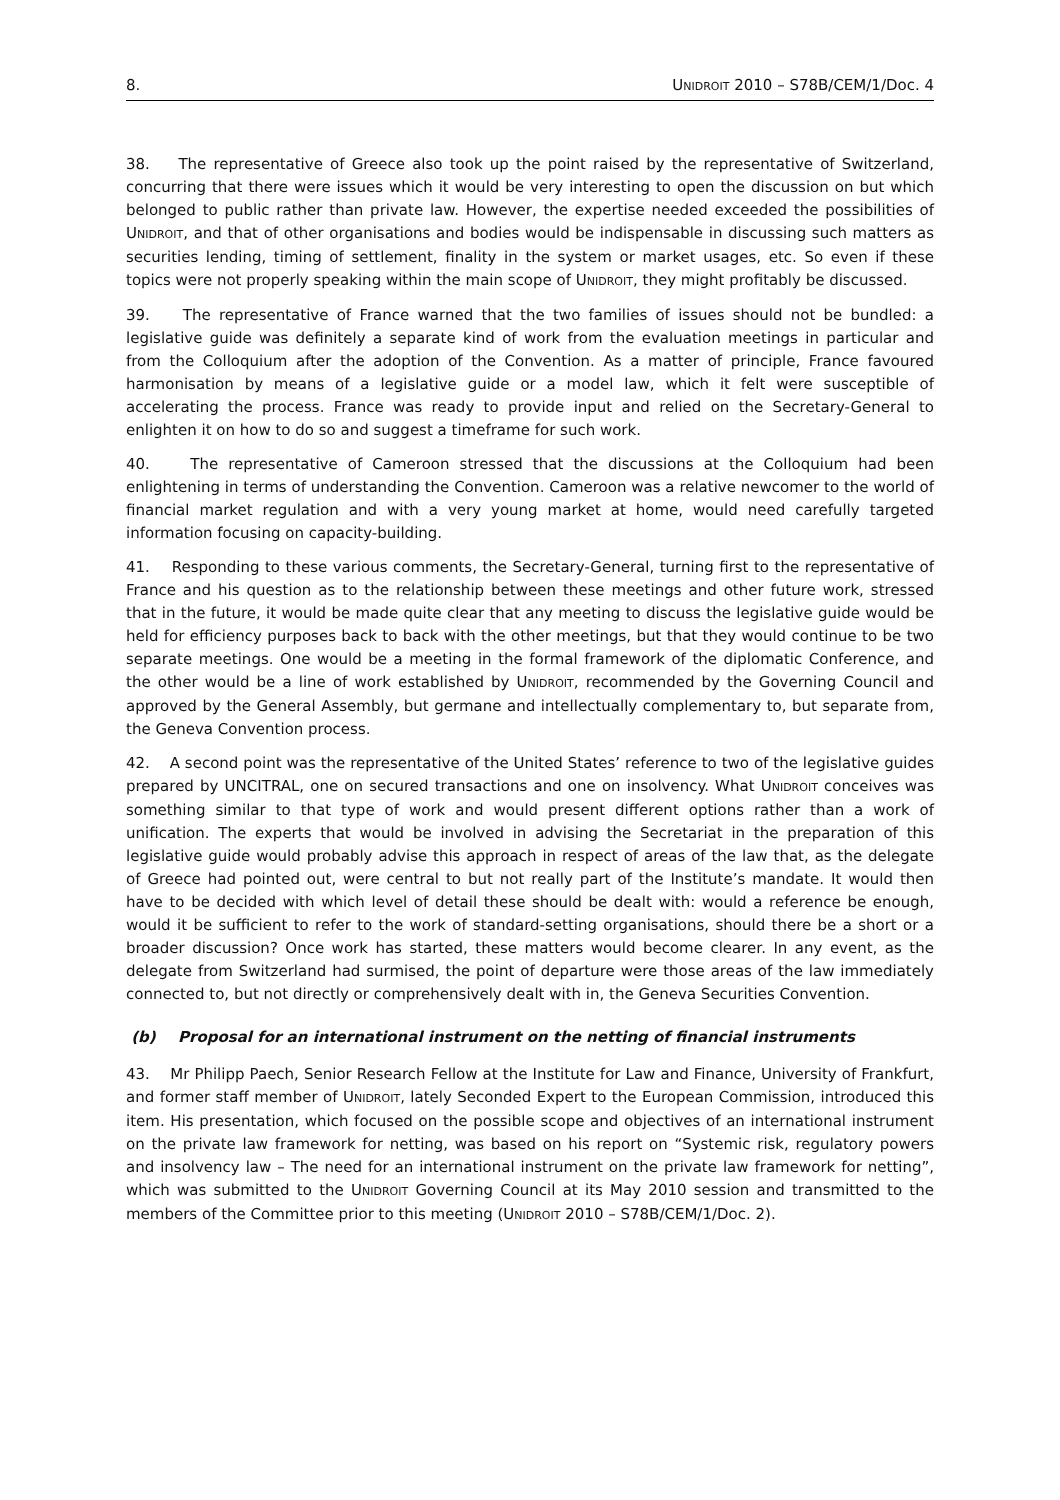8. UNIDROIT 2010 – S78B/CEM/1/Doc. 4
38. The representative of Greece also took up the point raised by the representative of Switzerland, concurring that there were issues which it would be very interesting to open the discussion on but which belonged to public rather than private law. However, the expertise needed exceeded the possibilities of UNIDROIT, and that of other organisations and bodies would be indispensable in discussing such matters as securities lending, timing of settlement, finality in the system or market usages, etc. So even if these topics were not properly speaking within the main scope of UNIDROIT, they might profitably be discussed.
39. The representative of France warned that the two families of issues should not be bundled: a legislative guide was definitely a separate kind of work from the evaluation meetings in particular and from the Colloquium after the adoption of the Convention. As a matter of principle, France favoured harmonisation by means of a legislative guide or a model law, which it felt were susceptible of accelerating the process. France was ready to provide input and relied on the Secretary-General to enlighten it on how to do so and suggest a timeframe for such work.
40. The representative of Cameroon stressed that the discussions at the Colloquium had been enlightening in terms of understanding the Convention. Cameroon was a relative newcomer to the world of financial market regulation and with a very young market at home, would need carefully targeted information focusing on capacity-building.
41. Responding to these various comments, the Secretary-General, turning first to the representative of France and his question as to the relationship between these meetings and other future work, stressed that in the future, it would be made quite clear that any meeting to discuss the legislative guide would be held for efficiency purposes back to back with the other meetings, but that they would continue to be two separate meetings. One would be a meeting in the formal framework of the diplomatic Conference, and the other would be a line of work established by UNIDROIT, recommended by the Governing Council and approved by the General Assembly, but germane and intellectually complementary to, but separate from, the Geneva Convention process.
42. A second point was the representative of the United States’ reference to two of the legislative guides prepared by UNCITRAL, one on secured transactions and one on insolvency. What UNIDROIT conceives was something similar to that type of work and would present different options rather than a work of unification. The experts that would be involved in advising the Secretariat in the preparation of this legislative guide would probably advise this approach in respect of areas of the law that, as the delegate of Greece had pointed out, were central to but not really part of the Institute’s mandate. It would then have to be decided with which level of detail these should be dealt with: would a reference be enough, would it be sufficient to refer to the work of standard-setting organisations, should there be a short or a broader discussion? Once work has started, these matters would become clearer. In any event, as the delegate from Switzerland had surmised, the point of departure were those areas of the law immediately connected to, but not directly or comprehensively dealt with in, the Geneva Securities Convention.
(b) Proposal for an international instrument on the netting of financial instruments
43. Mr Philipp Paech, Senior Research Fellow at the Institute for Law and Finance, University of Frankfurt, and former staff member of UNIDROIT, lately Seconded Expert to the European Commission, introduced this item. His presentation, which focused on the possible scope and objectives of an international instrument on the private law framework for netting, was based on his report on “Systemic risk, regulatory powers and insolvency law – The need for an international instrument on the private law framework for netting”, which was submitted to the UNIDROIT Governing Council at its May 2010 session and transmitted to the members of the Committee prior to this meeting (UNIDROIT 2010 – S78B/CEM/1/Doc. 2).